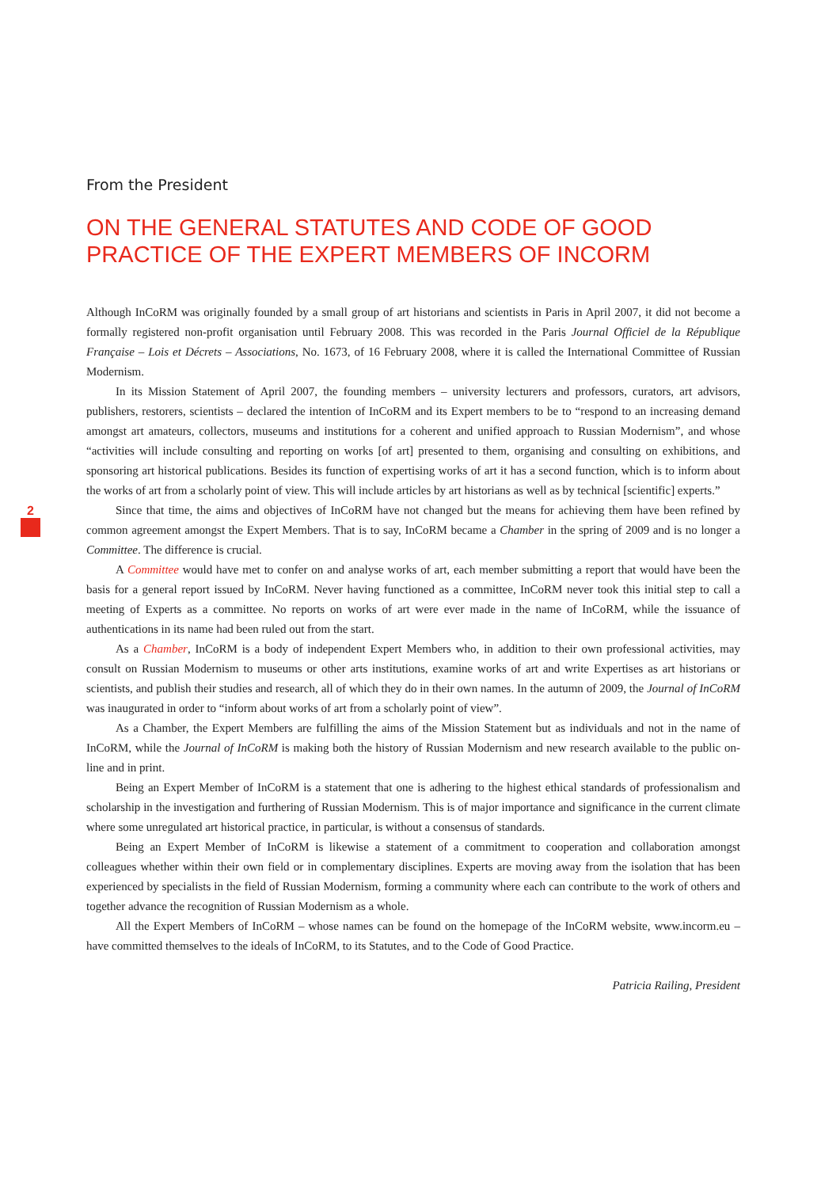2
From the President
ON THE GENERAL STATUTES AND CODE OF GOOD PRACTICE OF THE EXPERT MEMBERS OF INCORM
Although InCoRM was originally founded by a small group of art historians and scientists in Paris in April 2007, it did not become a formally registered non-profit organisation until February 2008. This was recorded in the Paris Journal Officiel de la République Française – Lois et Décrets – Associations, No. 1673, of 16 February 2008, where it is called the International Committee of Russian Modernism.
In its Mission Statement of April 2007, the founding members – university lecturers and professors, curators, art advisors, publishers, restorers, scientists – declared the intention of InCoRM and its Expert members to be to “respond to an increasing demand amongst art amateurs, collectors, museums and institutions for a coherent and unified approach to Russian Modernism”, and whose “activities will include consulting and reporting on works [of art] presented to them, organising and consulting on exhibitions, and sponsoring art historical publications. Besides its function of expertising works of art it has a second function, which is to inform about the works of art from a scholarly point of view. This will include articles by art historians as well as by technical [scientific] experts.”
Since that time, the aims and objectives of InCoRM have not changed but the means for achieving them have been refined by common agreement amongst the Expert Members. That is to say, InCoRM became a Chamber in the spring of 2009 and is no longer a Committee. The difference is crucial.
A Committee would have met to confer on and analyse works of art, each member submitting a report that would have been the basis for a general report issued by InCoRM. Never having functioned as a committee, InCoRM never took this initial step to call a meeting of Experts as a committee. No reports on works of art were ever made in the name of InCoRM, while the issuance of authentications in its name had been ruled out from the start.
As a Chamber, InCoRM is a body of independent Expert Members who, in addition to their own professional activities, may consult on Russian Modernism to museums or other arts institutions, examine works of art and write Expertises as art historians or scientists, and publish their studies and research, all of which they do in their own names. In the autumn of 2009, the Journal of InCoRM was inaugurated in order to “inform about works of art from a scholarly point of view”.
As a Chamber, the Expert Members are fulfilling the aims of the Mission Statement but as individuals and not in the name of InCoRM, while the Journal of InCoRM is making both the history of Russian Modernism and new research available to the public on-line and in print.
Being an Expert Member of InCoRM is a statement that one is adhering to the highest ethical standards of professionalism and scholarship in the investigation and furthering of Russian Modernism. This is of major importance and significance in the current climate where some unregulated art historical practice, in particular, is without a consensus of standards.
Being an Expert Member of InCoRM is likewise a statement of a commitment to cooperation and collaboration amongst colleagues whether within their own field or in complementary disciplines. Experts are moving away from the isolation that has been experienced by specialists in the field of Russian Modernism, forming a community where each can contribute to the work of others and together advance the recognition of Russian Modernism as a whole.
All the Expert Members of InCoRM – whose names can be found on the homepage of the InCoRM website, www.incorm.eu – have committed themselves to the ideals of InCoRM, to its Statutes, and to the Code of Good Practice.
Patricia Railing, President